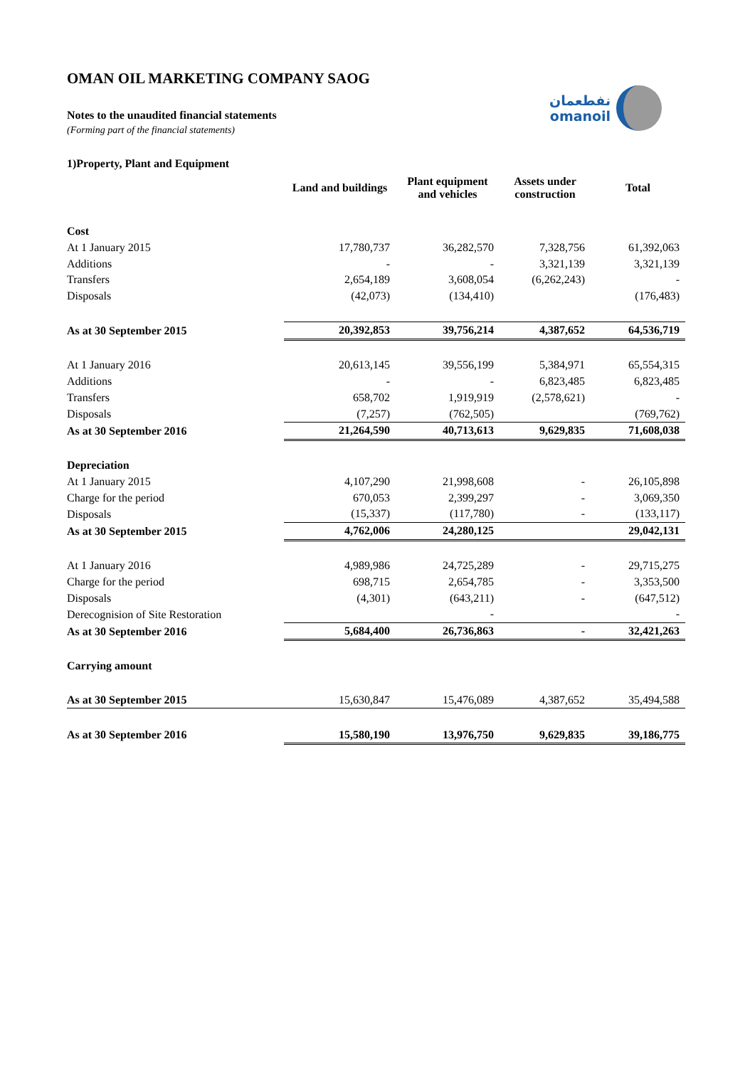OMAN OIL MARKETING COMPANY SAOG
Notes to the unaudited financial statements
(Forming part of the financial statements)
نفطعمان
omanoil
1)Property, Plant and Equipment
| | Land and buildings | Plant equipment and vehicles | Assets under construction | Total |
| --- | --- | --- | --- | --- |
| Cost | | | | |
| At 1 January 2015 | 17,780,737 | 36,282,570 | 7,328,756 | 61,392,063 |
| Additions | - | - | 3,321,139 | 3,321,139 |
| Transfers | 2,654,189 | 3,608,054 | (6,262,243) | - |
| Disposals | (42,073) | (134,410) | | (176,483) |
| As at 30 September 2015 | 20,392,853 | 39,756,214 | 4,387,652 | 64,536,719 |
| At 1 January 2016 | 20,613,145 | 39,556,199 | 5,384,971 | 65,554,315 |
| Additions | - | - | 6,823,485 | 6,823,485 |
| Transfers | 658,702 | 1,919,919 | (2,578,621) | - |
| Disposals | (7,257) | (762,505) | | (769,762) |
| As at 30 September 2016 | 21,264,590 | 40,713,613 | 9,629,835 | 71,608,038 |
| Depreciation | | | | |
| At 1 January 2015 | 4,107,290 | 21,998,608 | - | 26,105,898 |
| Charge for the period | 670,053 | 2,399,297 | - | 3,069,350 |
| Disposals | (15,337) | (117,780) | - | (133,117) |
| As at 30 September 2015 | 4,762,006 | 24,280,125 | | 29,042,131 |
| At 1 January 2016 | 4,989,986 | 24,725,289 | - | 29,715,275 |
| Charge for the period | 698,715 | 2,654,785 | - | 3,353,500 |
| Disposals | (4,301) | (643,211) | - | (647,512) |
| Derecognision of Site Restoration | | - | | - |
| As at 30 September 2016 | 5,684,400 | 26,736,863 | - | 32,421,263 |
| Carrying amount | | | | |
| As at 30 September 2015 | 15,630,847 | 15,476,089 | 4,387,652 | 35,494,588 |
| As at 30 September 2016 | 15,580,190 | 13,976,750 | 9,629,835 | 39,186,775 |